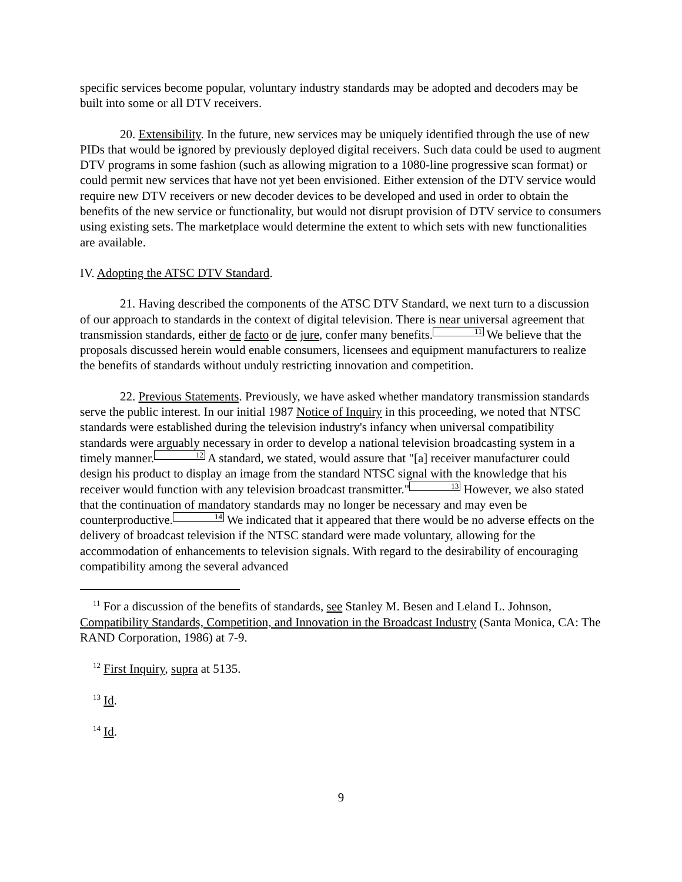specific services become popular, voluntary industry standards may be adopted and decoders may be built into some or all DTV receivers.
20. Extensibility. In the future, new services may be uniquely identified through the use of new PIDs that would be ignored by previously deployed digital receivers. Such data could be used to augment DTV programs in some fashion (such as allowing migration to a 1080-line progressive scan format) or could permit new services that have not yet been envisioned. Either extension of the DTV service would require new DTV receivers or new decoder devices to be developed and used in order to obtain the benefits of the new service or functionality, but would not disrupt provision of DTV service to consumers using existing sets. The marketplace would determine the extent to which sets with new functionalities are available.
IV. Adopting the ATSC DTV Standard.
21. Having described the components of the ATSC DTV Standard, we next turn to a discussion of our approach to standards in the context of digital television. There is near universal agreement that transmission standards, either de facto or de jure, confer many benefits.11 We believe that the proposals discussed herein would enable consumers, licensees and equipment manufacturers to realize the benefits of standards without unduly restricting innovation and competition.
22. Previous Statements. Previously, we have asked whether mandatory transmission standards serve the public interest. In our initial 1987 Notice of Inquiry in this proceeding, we noted that NTSC standards were established during the television industry's infancy when universal compatibility standards were arguably necessary in order to develop a national television broadcasting system in a timely manner.12 A standard, we stated, would assure that "[a] receiver manufacturer could design his product to display an image from the standard NTSC signal with the knowledge that his receiver would function with any television broadcast transmitter."13 However, we also stated that the continuation of mandatory standards may no longer be necessary and may even be counterproductive.14 We indicated that it appeared that there would be no adverse effects on the delivery of broadcast television if the NTSC standard were made voluntary, allowing for the accommodation of enhancements to television signals. With regard to the desirability of encouraging compatibility among the several advanced
<sup>11</sup> For a discussion of the benefits of standards, see Stanley M. Besen and Leland L. Johnson, Compatibility Standards, Competition, and Innovation in the Broadcast Industry (Santa Monica, CA: The RAND Corporation, 1986) at 7-9.
<sup>12</sup> First Inquiry, supra at 5135.
<sup>13</sup> Id.
<sup>14</sup> Id.
9